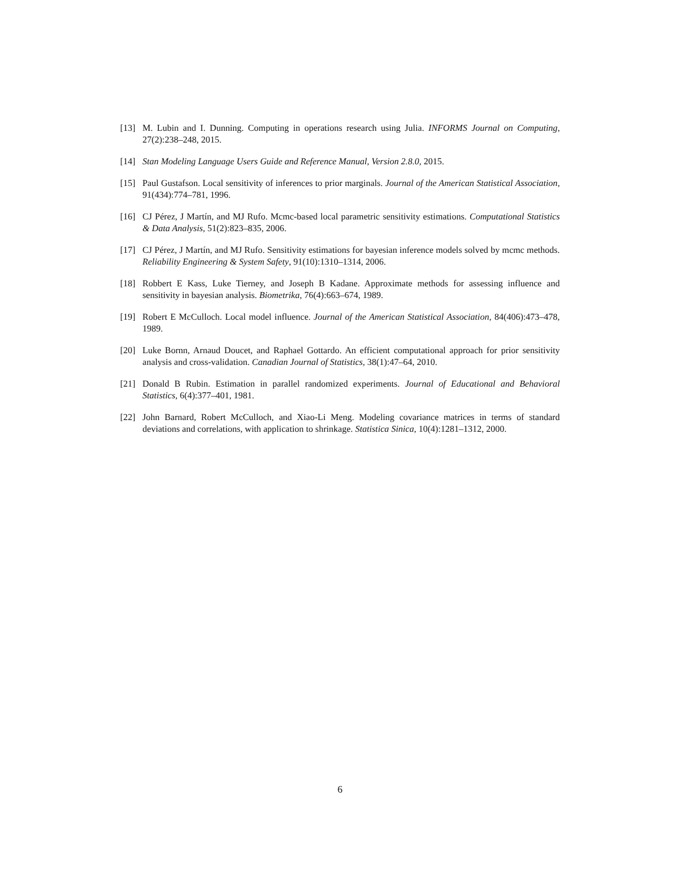[13] M. Lubin and I. Dunning. Computing in operations research using Julia. INFORMS Journal on Computing, 27(2):238–248, 2015.
[14] Stan Modeling Language Users Guide and Reference Manual, Version 2.8.0, 2015.
[15] Paul Gustafson. Local sensitivity of inferences to prior marginals. Journal of the American Statistical Association, 91(434):774–781, 1996.
[16] CJ Pérez, J Martín, and MJ Rufo. Mcmc-based local parametric sensitivity estimations. Computational Statistics & Data Analysis, 51(2):823–835, 2006.
[17] CJ Pérez, J Martín, and MJ Rufo. Sensitivity estimations for bayesian inference models solved by mcmc methods. Reliability Engineering & System Safety, 91(10):1310–1314, 2006.
[18] Robbert E Kass, Luke Tierney, and Joseph B Kadane. Approximate methods for assessing influence and sensitivity in bayesian analysis. Biometrika, 76(4):663–674, 1989.
[19] Robert E McCulloch. Local model influence. Journal of the American Statistical Association, 84(406):473–478, 1989.
[20] Luke Bornn, Arnaud Doucet, and Raphael Gottardo. An efficient computational approach for prior sensitivity analysis and cross-validation. Canadian Journal of Statistics, 38(1):47–64, 2010.
[21] Donald B Rubin. Estimation in parallel randomized experiments. Journal of Educational and Behavioral Statistics, 6(4):377–401, 1981.
[22] John Barnard, Robert McCulloch, and Xiao-Li Meng. Modeling covariance matrices in terms of standard deviations and correlations, with application to shrinkage. Statistica Sinica, 10(4):1281–1312, 2000.
6